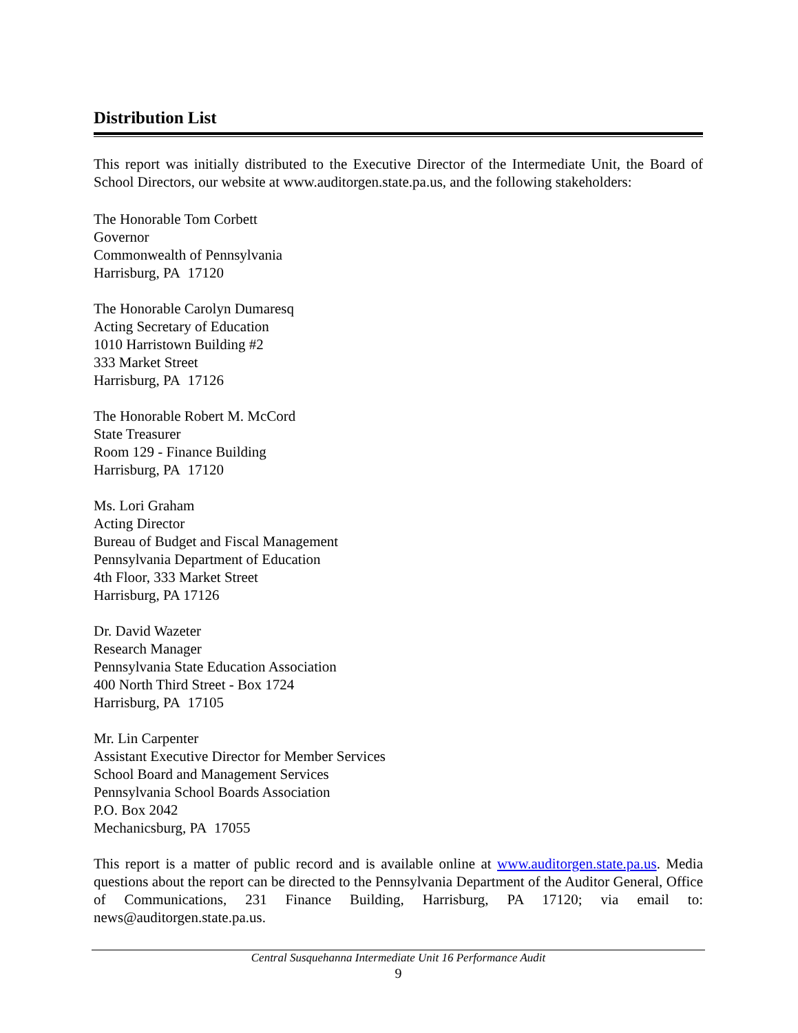Distribution List
This report was initially distributed to the Executive Director of the Intermediate Unit, the Board of School Directors, our website at www.auditorgen.state.pa.us, and the following stakeholders:
The Honorable Tom Corbett
Governor
Commonwealth of Pennsylvania
Harrisburg, PA 17120
The Honorable Carolyn Dumaresq
Acting Secretary of Education
1010 Harristown Building #2
333 Market Street
Harrisburg, PA 17126
The Honorable Robert M. McCord
State Treasurer
Room 129 - Finance Building
Harrisburg, PA 17120
Ms. Lori Graham
Acting Director
Bureau of Budget and Fiscal Management
Pennsylvania Department of Education
4th Floor, 333 Market Street
Harrisburg, PA 17126
Dr. David Wazeter
Research Manager
Pennsylvania State Education Association
400 North Third Street - Box 1724
Harrisburg, PA 17105
Mr. Lin Carpenter
Assistant Executive Director for Member Services
School Board and Management Services
Pennsylvania School Boards Association
P.O. Box 2042
Mechanicsburg, PA 17055
This report is a matter of public record and is available online at www.auditorgen.state.pa.us. Media questions about the report can be directed to the Pennsylvania Department of the Auditor General, Office of Communications, 231 Finance Building, Harrisburg, PA 17120; via email to: news@auditorgen.state.pa.us.
Central Susquehanna Intermediate Unit 16 Performance Audit
9